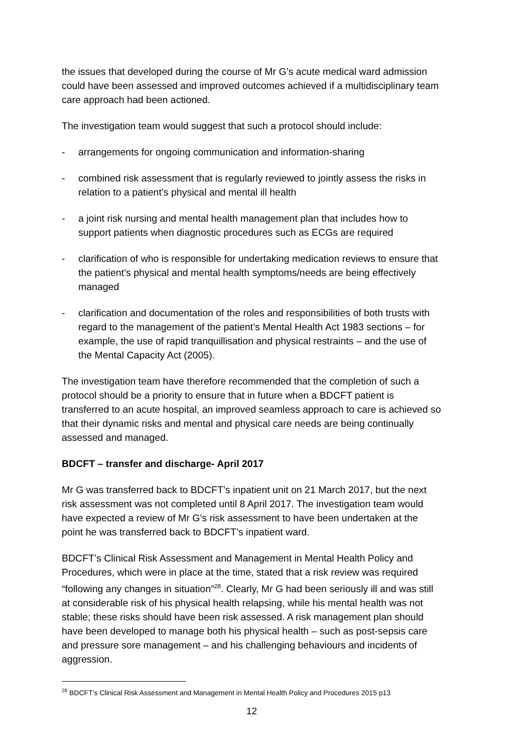the issues that developed during the course of Mr G’s acute medical ward admission could have been assessed and improved outcomes achieved if a multidisciplinary team care approach had been actioned.
The investigation team would suggest that such a protocol should include:
- arrangements for ongoing communication and information-sharing
- combined risk assessment that is regularly reviewed to jointly assess the risks in relation to a patient’s physical and mental ill health
- a joint risk nursing and mental health management plan that includes how to support patients when diagnostic procedures such as ECGs are required
- clarification of who is responsible for undertaking medication reviews to ensure that the patient’s physical and mental health symptoms/needs are being effectively managed
- clarification and documentation of the roles and responsibilities of both trusts with regard to the management of the patient’s Mental Health Act 1983 sections – for example, the use of rapid tranquillisation and physical restraints – and the use of the Mental Capacity Act (2005).
The investigation team have therefore recommended that the completion of such a protocol should be a priority to ensure that in future when a BDCFT patient is transferred to an acute hospital, an improved seamless approach to care is achieved so that their dynamic risks and mental and physical care needs are being continually assessed and managed.
BDCFT – transfer and discharge- April 2017
Mr G was transferred back to BDCFT’s inpatient unit on 21 March 2017, but the next risk assessment was not completed until 8 April 2017. The investigation team would have expected a review of Mr G’s risk assessment to have been undertaken at the point he was transferred back to BDCFT’s inpatient ward.
BDCFT’s Clinical Risk Assessment and Management in Mental Health Policy and Procedures, which were in place at the time, stated that a risk review was required “following any changes in situation”<sup>28</sup>. Clearly, Mr G had been seriously ill and was still at considerable risk of his physical health relapsing, while his mental health was not stable; these risks should have been risk assessed. A risk management plan should have been developed to manage both his physical health – such as post-sepsis care and pressure sore management – and his challenging behaviours and incidents of aggression.
<sup>28</sup> BDCFT’s Clinical Risk Assessment and Management in Mental Health Policy and Procedures 2015 p13
12